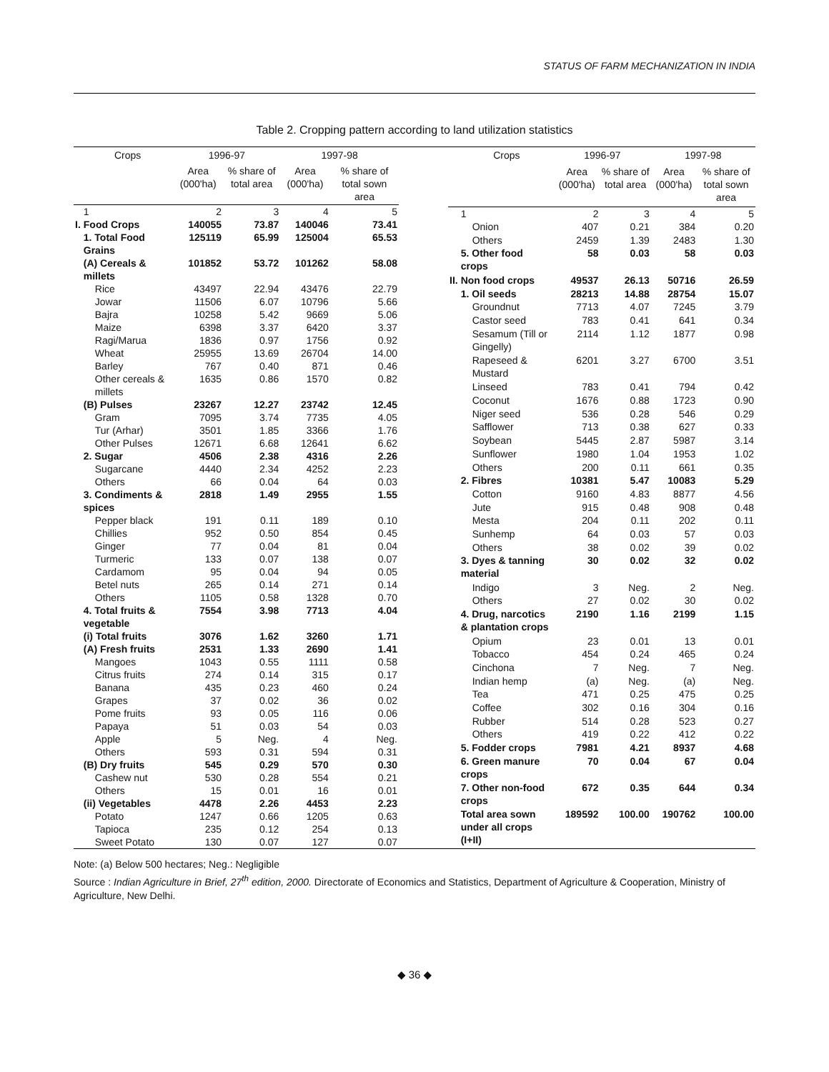STATUS OF FARM MECHANIZATION IN INDIA
Table 2. Cropping pattern according to land utilization statistics
| | Crops | 1996-97 | | 1997-98 | |
| --- | --- | --- | --- | --- | --- |
| | | Area (000'ha) | % share of total area | Area (000'ha) | % share of total sown area |
| | 1 | 2 | 3 | 4 | 5 |
| I. | Food Crops | 140055 | 73.87 | 140046 | 73.41 |
| | 1. Total Food Grains | 125119 | 65.99 | 125004 | 65.53 |
| | (A) Cereals & millets | 101852 | 53.72 | 101262 | 58.08 |
| | Rice | 43497 | 22.94 | 43476 | 22.79 |
| | Jowar | 11506 | 6.07 | 10796 | 5.66 |
| | Bajra | 10258 | 5.42 | 9669 | 5.06 |
| | Maize | 6398 | 3.37 | 6420 | 3.37 |
| | Ragi/Marua | 1836 | 0.97 | 1756 | 0.92 |
| | Wheat | 25955 | 13.69 | 26704 | 14.00 |
| | Barley | 767 | 0.40 | 871 | 0.46 |
| | Other cereals & millets | 1635 | 0.86 | 1570 | 0.82 |
| | (B) Pulses | 23267 | 12.27 | 23742 | 12.45 |
| | Gram | 7095 | 3.74 | 7735 | 4.05 |
| | Tur (Arhar) | 3501 | 1.85 | 3366 | 1.76 |
| | Other Pulses | 12671 | 6.68 | 12641 | 6.62 |
| | 2. Sugar | 4506 | 2.38 | 4316 | 2.26 |
| | Sugarcane | 4440 | 2.34 | 4252 | 2.23 |
| | Others | 66 | 0.04 | 64 | 0.03 |
| | 3. Condiments & spices | 2818 | 1.49 | 2955 | 1.55 |
| | Pepper black | 191 | 0.11 | 189 | 0.10 |
| | Chillies | 952 | 0.50 | 854 | 0.45 |
| | Ginger | 77 | 0.04 | 81 | 0.04 |
| | Turmeric | 133 | 0.07 | 138 | 0.07 |
| | Cardamom | 95 | 0.04 | 94 | 0.05 |
| | Betel nuts | 265 | 0.14 | 271 | 0.14 |
| | Others | 1105 | 0.58 | 1328 | 0.70 |
| | 4. Total fruits & vegetable | 7554 | 3.98 | 7713 | 4.04 |
| | (i) Total fruits | 3076 | 1.62 | 3260 | 1.71 |
| | (A) Fresh fruits | 2531 | 1.33 | 2690 | 1.41 |
| | Mangoes | 1043 | 0.55 | 1111 | 0.58 |
| | Citrus fruits | 274 | 0.14 | 315 | 0.17 |
| | Banana | 435 | 0.23 | 460 | 0.24 |
| | Grapes | 37 | 0.02 | 36 | 0.02 |
| | Pome fruits | 93 | 0.05 | 116 | 0.06 |
| | Papaya | 51 | 0.03 | 54 | 0.03 |
| | Apple | 5 | Neg. | 4 | Neg. |
| | Others | 593 | 0.31 | 594 | 0.31 |
| | (B) Dry fruits | 545 | 0.29 | 570 | 0.30 |
| | Cashew nut | 530 | 0.28 | 554 | 0.21 |
| | Others | 15 | 0.01 | 16 | 0.01 |
| | (ii) Vegetables | 4478 | 2.26 | 4453 | 2.23 |
| | Potato | 1247 | 0.66 | 1205 | 0.63 |
| | Tapioca | 235 | 0.12 | 254 | 0.13 |
| | Sweet Potato | 130 | 0.07 | 127 | 0.07 |
| | Crops | 1996-97 | | 1997-98 | |
| --- | --- | --- | --- | --- | --- |
| | | Area (000'ha) | % share of total area | Area (000'ha) | % share of total sown area |
| | 1 | 2 | 3 | 4 | 5 |
| | Onion | 407 | 0.21 | 384 | 0.20 |
| | Others | 2459 | 1.39 | 2483 | 1.30 |
| | 5. Other food crops | 58 | 0.03 | 58 | 0.03 |
| II. | Non food crops | 49537 | 26.13 | 50716 | 26.59 |
| | 1. Oil seeds | 28213 | 14.88 | 28754 | 15.07 |
| | Groundnut | 7713 | 4.07 | 7245 | 3.79 |
| | Castor seed | 783 | 0.41 | 641 | 0.34 |
| | Sesamum (Till or Gingelly) | 2114 | 1.12 | 1877 | 0.98 |
| | Rapeseed & Mustard | 6201 | 3.27 | 6700 | 3.51 |
| | Linseed | 783 | 0.41 | 794 | 0.42 |
| | Coconut | 1676 | 0.88 | 1723 | 0.90 |
| | Niger seed | 536 | 0.28 | 546 | 0.29 |
| | Safflower | 713 | 0.38 | 627 | 0.33 |
| | Soybean | 5445 | 2.87 | 5987 | 3.14 |
| | Sunflower | 1980 | 1.04 | 1953 | 1.02 |
| | Others | 200 | 0.11 | 661 | 0.35 |
| | 2. Fibres | 10381 | 5.47 | 10083 | 5.29 |
| | Cotton | 9160 | 4.83 | 8877 | 4.56 |
| | Jute | 915 | 0.48 | 908 | 0.48 |
| | Mesta | 204 | 0.11 | 202 | 0.11 |
| | Sunhemp | 64 | 0.03 | 57 | 0.03 |
| | Others | 38 | 0.02 | 39 | 0.02 |
| | 3. Dyes & tanning material | 30 | 0.02 | 32 | 0.02 |
| | Indigo | 3 | Neg. | 2 | Neg. |
| | Others | 27 | 0.02 | 30 | 0.02 |
| | 4. Drug, narcotics & plantation crops | 2190 | 1.16 | 2199 | 1.15 |
| | Opium | 23 | 0.01 | 13 | 0.01 |
| | Tobacco | 454 | 0.24 | 465 | 0.24 |
| | Cinchona | 7 | Neg. | 7 | Neg. |
| | Indian hemp | (a) | Neg. | (a) | Neg. |
| | Tea | 471 | 0.25 | 475 | 0.25 |
| | Coffee | 302 | 0.16 | 304 | 0.16 |
| | Rubber | 514 | 0.28 | 523 | 0.27 |
| | Others | 419 | 0.22 | 412 | 0.22 |
| | 5. Fodder crops | 7981 | 4.21 | 8937 | 4.68 |
| | 6. Green manure crops | 70 | 0.04 | 67 | 0.04 |
| | 7. Other non-food crops | 672 | 0.35 | 644 | 0.34 |
| | Total area sown under all crops (I+II) | 189592 | 100.00 | 190762 | 100.00 |
Note: (a) Below 500 hectares; Neg.: Negligible
Source : Indian Agriculture in Brief, 27<sup>th</sup> edition, 2000. Directorate of Economics and Statistics, Department of Agriculture & Cooperation, Ministry of Agriculture, New Delhi.
◆ 36 ◆